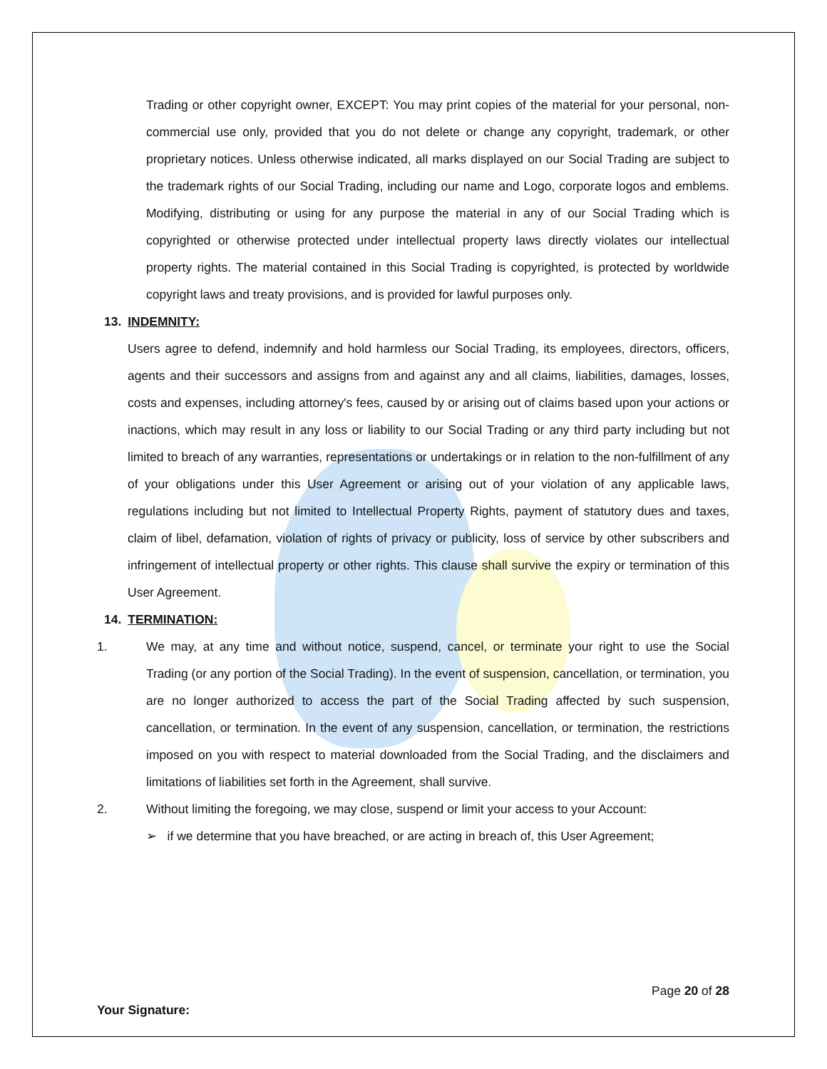Trading or other copyright owner, EXCEPT: You may print copies of the material for your personal, non-commercial use only, provided that you do not delete or change any copyright, trademark, or other proprietary notices. Unless otherwise indicated, all marks displayed on our Social Trading are subject to the trademark rights of our Social Trading, including our name and Logo, corporate logos and emblems. Modifying, distributing or using for any purpose the material in any of our Social Trading which is copyrighted or otherwise protected under intellectual property laws directly violates our intellectual property rights. The material contained in this Social Trading is copyrighted, is protected by worldwide copyright laws and treaty provisions, and is provided for lawful purposes only.
13. INDEMNITY:
Users agree to defend, indemnify and hold harmless our Social Trading, its employees, directors, officers, agents and their successors and assigns from and against any and all claims, liabilities, damages, losses, costs and expenses, including attorney's fees, caused by or arising out of claims based upon your actions or inactions, which may result in any loss or liability to our Social Trading or any third party including but not limited to breach of any warranties, representations or undertakings or in relation to the non-fulfillment of any of your obligations under this User Agreement or arising out of your violation of any applicable laws, regulations including but not limited to Intellectual Property Rights, payment of statutory dues and taxes, claim of libel, defamation, violation of rights of privacy or publicity, loss of service by other subscribers and infringement of intellectual property or other rights. This clause shall survive the expiry or termination of this User Agreement.
14. TERMINATION:
1. We may, at any time and without notice, suspend, cancel, or terminate your right to use the Social Trading (or any portion of the Social Trading). In the event of suspension, cancellation, or termination, you are no longer authorized to access the part of the Social Trading affected by such suspension, cancellation, or termination. In the event of any suspension, cancellation, or termination, the restrictions imposed on you with respect to material downloaded from the Social Trading, and the disclaimers and limitations of liabilities set forth in the Agreement, shall survive.
2. Without limiting the foregoing, we may close, suspend or limit your access to your Account:
➢ if we determine that you have breached, or are acting in breach of, this User Agreement;
Page 20 of 28
Your Signature: